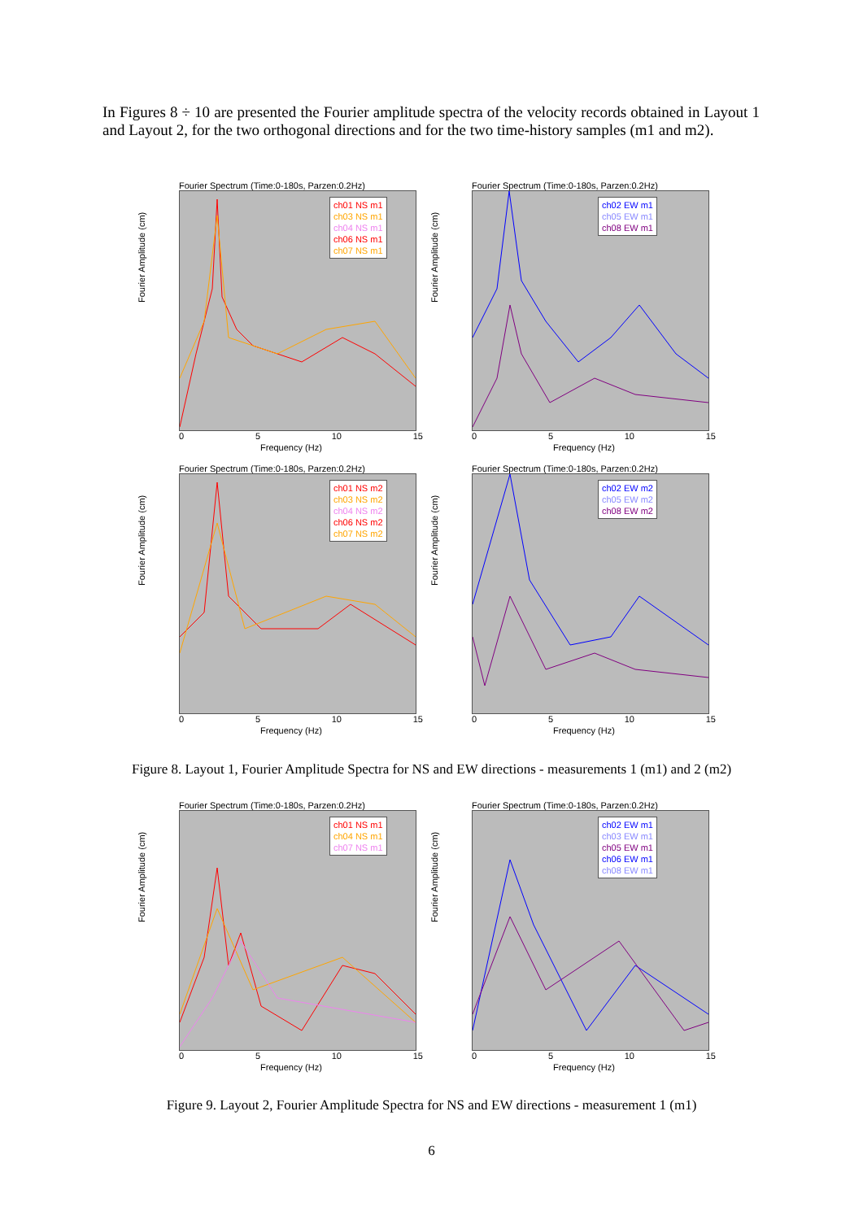In Figures 8 ÷ 10 are presented the Fourier amplitude spectra of the velocity records obtained in Layout 1 and Layout 2, for the two orthogonal directions and for the two time-history samples (m1 and m2).
Fourier Spectrum (Time:0-180s, Parzen:0.2Hz)
ch01 NS m1
ch03 NS m1
ch04 NS m1
ch06 NS m1
ch07 NS m1
Fourier Amplitude (cm)
0 5 10 15
Frequency (Hz)
Fourier Spectrum (Time:0-180s, Parzen:0.2Hz)
ch02 EW m1
ch05 EW m1
ch08 EW m1
Fourier Amplitude (cm)
0 5 10 15
Frequency (Hz)
Fourier Spectrum (Time:0-180s, Parzen:0.2Hz)
ch01 NS m2
ch03 NS m2
ch04 NS m2
ch06 NS m2
ch07 NS m2
Fourier Amplitude (cm)
0 5 10 15
Frequency (Hz)
Fourier Spectrum (Time:0-180s, Parzen:0.2Hz)
ch02 EW m2
ch05 EW m2
ch08 EW m2
Fourier Amplitude (cm)
0 5 10 15
Frequency (Hz)
Figure 8. Layout 1, Fourier Amplitude Spectra for NS and EW directions - measurements 1 (m1) and 2 (m2)
Fourier Spectrum (Time:0-180s, Parzen:0.2Hz)
ch01 NS m1
ch04 NS m1
ch07 NS m1
Fourier Amplitude (cm)
0 5 10 15
Frequency (Hz)
Fourier Spectrum (Time:0-180s, Parzen:0.2Hz)
ch02 EW m1
ch03 EW m1
ch05 EW m1
ch06 EW m1
ch08 EW m1
Fourier Amplitude (cm)
0 5 10 15
Frequency (Hz)
Figure 9. Layout 2, Fourier Amplitude Spectra for NS and EW directions - measurement 1 (m1)
6